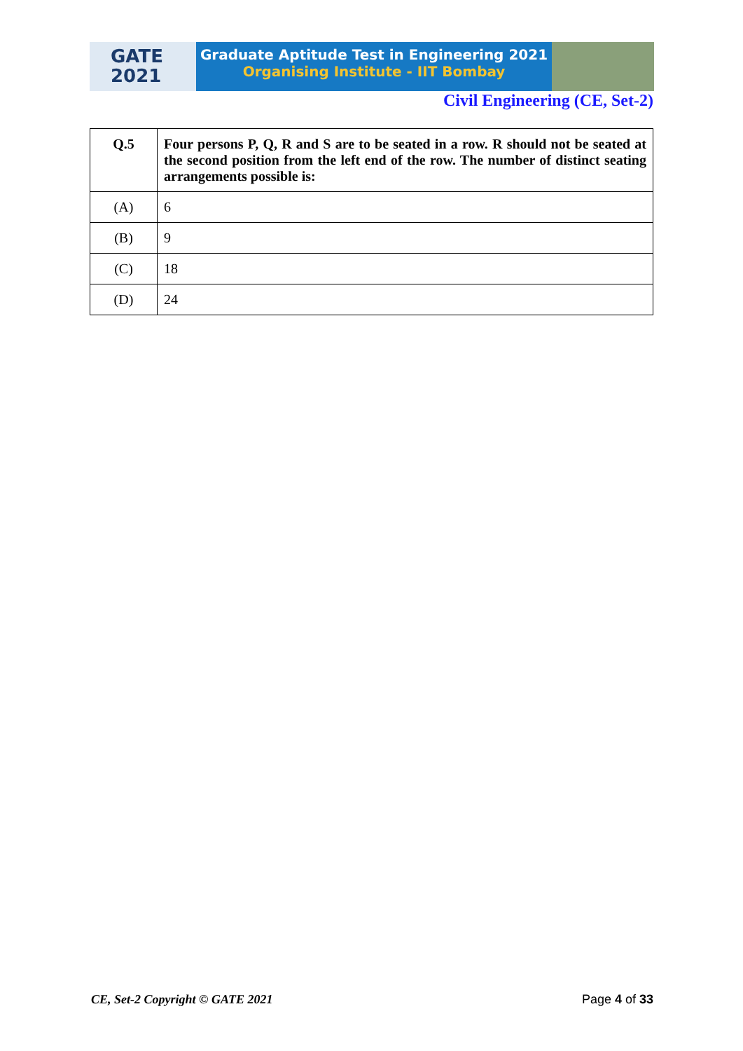GATE
2021
Graduate Aptitude Test in Engineering 2021
Organising Institute - IIT Bombay
Civil Engineering (CE, Set-2)
| Q.5 | Four persons P, Q, R and S are to be seated in a row. R should not be seated at the second position from the left end of the row. The number of distinct seating arrangements possible is: |
| (A) | 6 |
| (B) | 9 |
| (C) | 18 |
| (D) | 24 |
CE, Set-2 Copyright © GATE 2021 Page 4 of 33